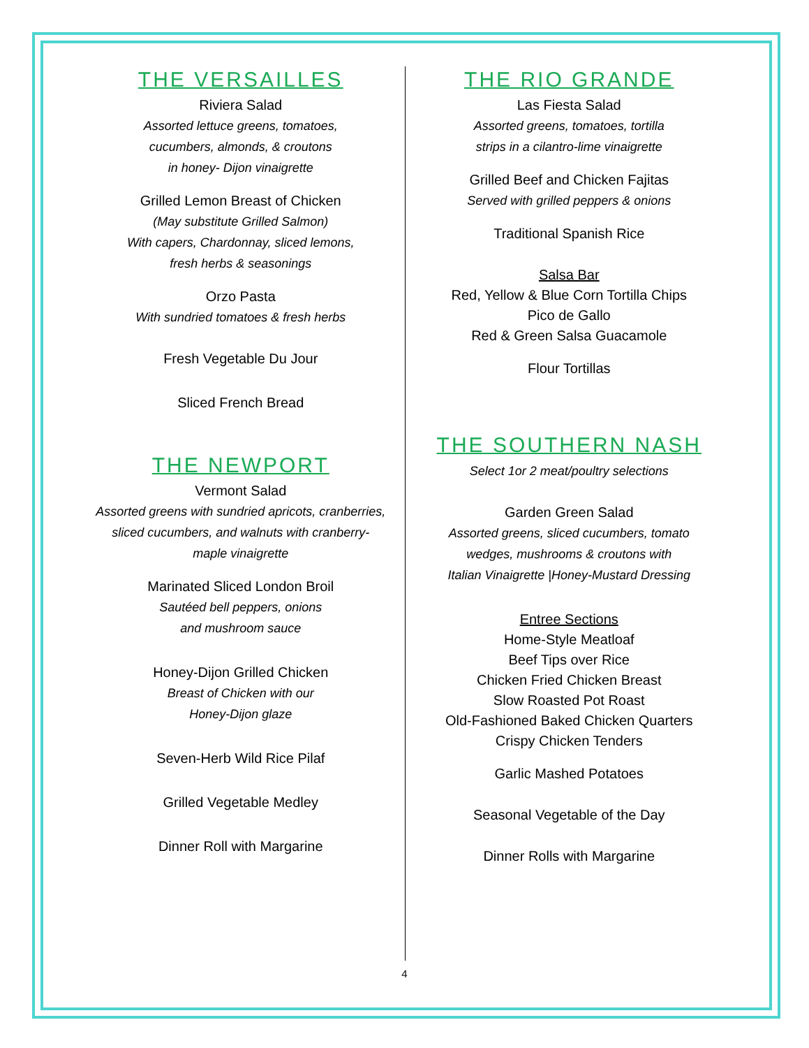THE VERSAILLES
Riviera Salad
Assorted lettuce greens, tomatoes,
cucumbers, almonds, & croutons
in honey- Dijon vinaigrette
Grilled Lemon Breast of Chicken
(May substitute Grilled Salmon)
With capers, Chardonnay, sliced lemons,
fresh herbs & seasonings
Orzo Pasta
With sundried tomatoes & fresh herbs
Fresh Vegetable Du Jour
Sliced French Bread
THE NEWPORT
Vermont Salad
Assorted greens with sundried apricots, cranberries,
sliced cucumbers, and walnuts with cranberry-
maple vinaigrette
Marinated Sliced London Broil
Sautéed bell peppers, onions
and mushroom sauce
Honey-Dijon Grilled Chicken
Breast of Chicken with our
Honey-Dijon glaze
Seven-Herb Wild Rice Pilaf
Grilled Vegetable Medley
Dinner Roll with Margarine
THE RIO GRANDE
Las Fiesta Salad
Assorted greens, tomatoes, tortilla
strips in a cilantro-lime vinaigrette
Grilled Beef and Chicken Fajitas
Served with grilled peppers & onions
Traditional Spanish Rice
Salsa Bar
Red, Yellow & Blue Corn Tortilla Chips
Pico de Gallo
Red & Green Salsa Guacamole
Flour Tortillas
THE SOUTHERN NASH
Select 1or 2 meat/poultry selections
Garden Green Salad
Assorted greens, sliced cucumbers, tomato
wedges, mushrooms & croutons with
Italian Vinaigrette |Honey-Mustard Dressing
Entree Sections
Home-Style Meatloaf
Beef Tips over Rice
Chicken Fried Chicken Breast
Slow Roasted Pot Roast
Old-Fashioned Baked Chicken Quarters
Crispy Chicken Tenders
Garlic Mashed Potatoes
Seasonal Vegetable of the Day
Dinner Rolls with Margarine
4